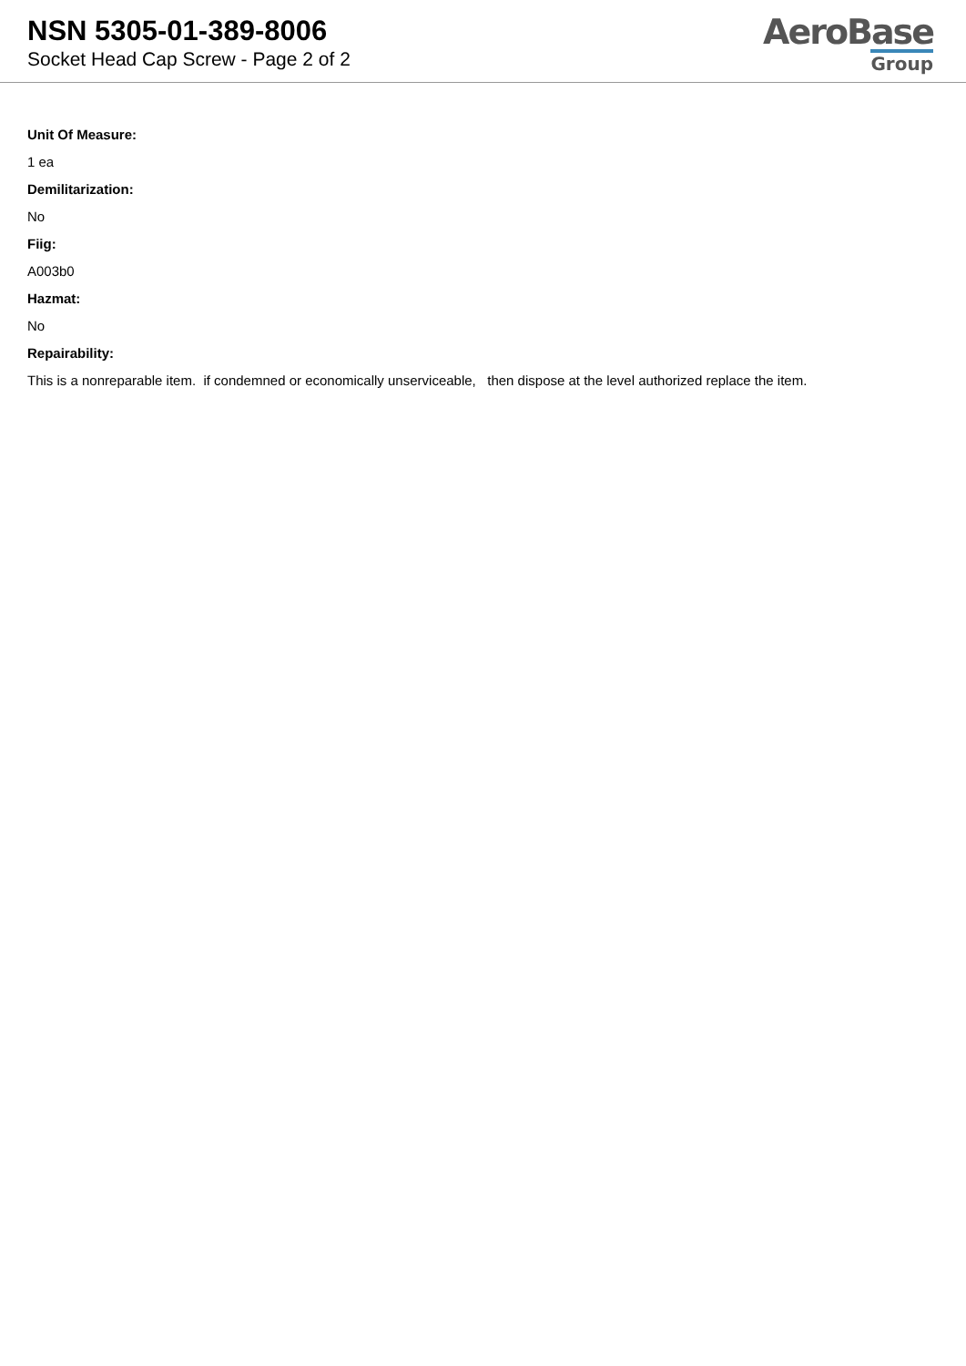NSN 5305-01-389-8006
Socket Head Cap Screw - Page 2 of 2
AeroBase
Group
Unit Of Measure:
1 ea
Demilitarization:
No
Fiig:
A003b0
Hazmat:
No
Repairability:
This is a nonreparable item. if condemned or economically unserviceable, then dispose at the level authorized replace the item.